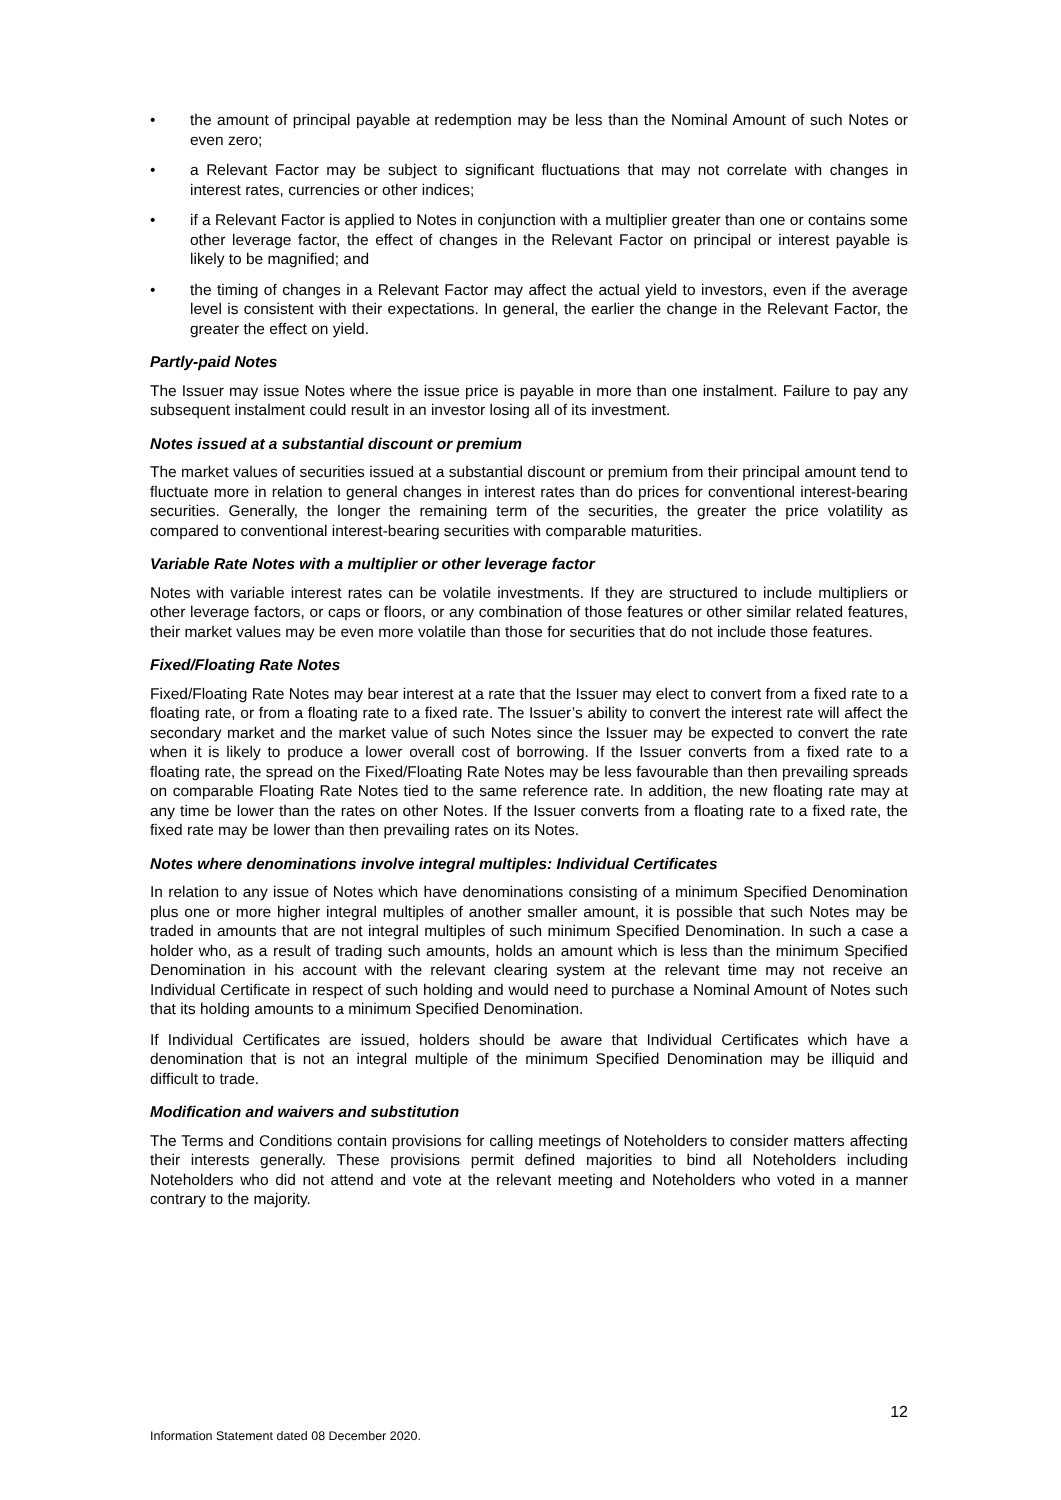• the amount of principal payable at redemption may be less than the Nominal Amount of such Notes or even zero;
• a Relevant Factor may be subject to significant fluctuations that may not correlate with changes in interest rates, currencies or other indices;
• if a Relevant Factor is applied to Notes in conjunction with a multiplier greater than one or contains some other leverage factor, the effect of changes in the Relevant Factor on principal or interest payable is likely to be magnified; and
• the timing of changes in a Relevant Factor may affect the actual yield to investors, even if the average level is consistent with their expectations. In general, the earlier the change in the Relevant Factor, the greater the effect on yield.
Partly-paid Notes
The Issuer may issue Notes where the issue price is payable in more than one instalment. Failure to pay any subsequent instalment could result in an investor losing all of its investment.
Notes issued at a substantial discount or premium
The market values of securities issued at a substantial discount or premium from their principal amount tend to fluctuate more in relation to general changes in interest rates than do prices for conventional interest-bearing securities. Generally, the longer the remaining term of the securities, the greater the price volatility as compared to conventional interest-bearing securities with comparable maturities.
Variable Rate Notes with a multiplier or other leverage factor
Notes with variable interest rates can be volatile investments. If they are structured to include multipliers or other leverage factors, or caps or floors, or any combination of those features or other similar related features, their market values may be even more volatile than those for securities that do not include those features.
Fixed/Floating Rate Notes
Fixed/Floating Rate Notes may bear interest at a rate that the Issuer may elect to convert from a fixed rate to a floating rate, or from a floating rate to a fixed rate. The Issuer’s ability to convert the interest rate will affect the secondary market and the market value of such Notes since the Issuer may be expected to convert the rate when it is likely to produce a lower overall cost of borrowing. If the Issuer converts from a fixed rate to a floating rate, the spread on the Fixed/Floating Rate Notes may be less favourable than then prevailing spreads on comparable Floating Rate Notes tied to the same reference rate. In addition, the new floating rate may at any time be lower than the rates on other Notes. If the Issuer converts from a floating rate to a fixed rate, the fixed rate may be lower than then prevailing rates on its Notes.
Notes where denominations involve integral multiples: Individual Certificates
In relation to any issue of Notes which have denominations consisting of a minimum Specified Denomination plus one or more higher integral multiples of another smaller amount, it is possible that such Notes may be traded in amounts that are not integral multiples of such minimum Specified Denomination. In such a case a holder who, as a result of trading such amounts, holds an amount which is less than the minimum Specified Denomination in his account with the relevant clearing system at the relevant time may not receive an Individual Certificate in respect of such holding and would need to purchase a Nominal Amount of Notes such that its holding amounts to a minimum Specified Denomination.
If Individual Certificates are issued, holders should be aware that Individual Certificates which have a denomination that is not an integral multiple of the minimum Specified Denomination may be illiquid and difficult to trade.
Modification and waivers and substitution
The Terms and Conditions contain provisions for calling meetings of Noteholders to consider matters affecting their interests generally. These provisions permit defined majorities to bind all Noteholders including Noteholders who did not attend and vote at the relevant meeting and Noteholders who voted in a manner contrary to the majority.
12
Information Statement dated 08 December 2020.